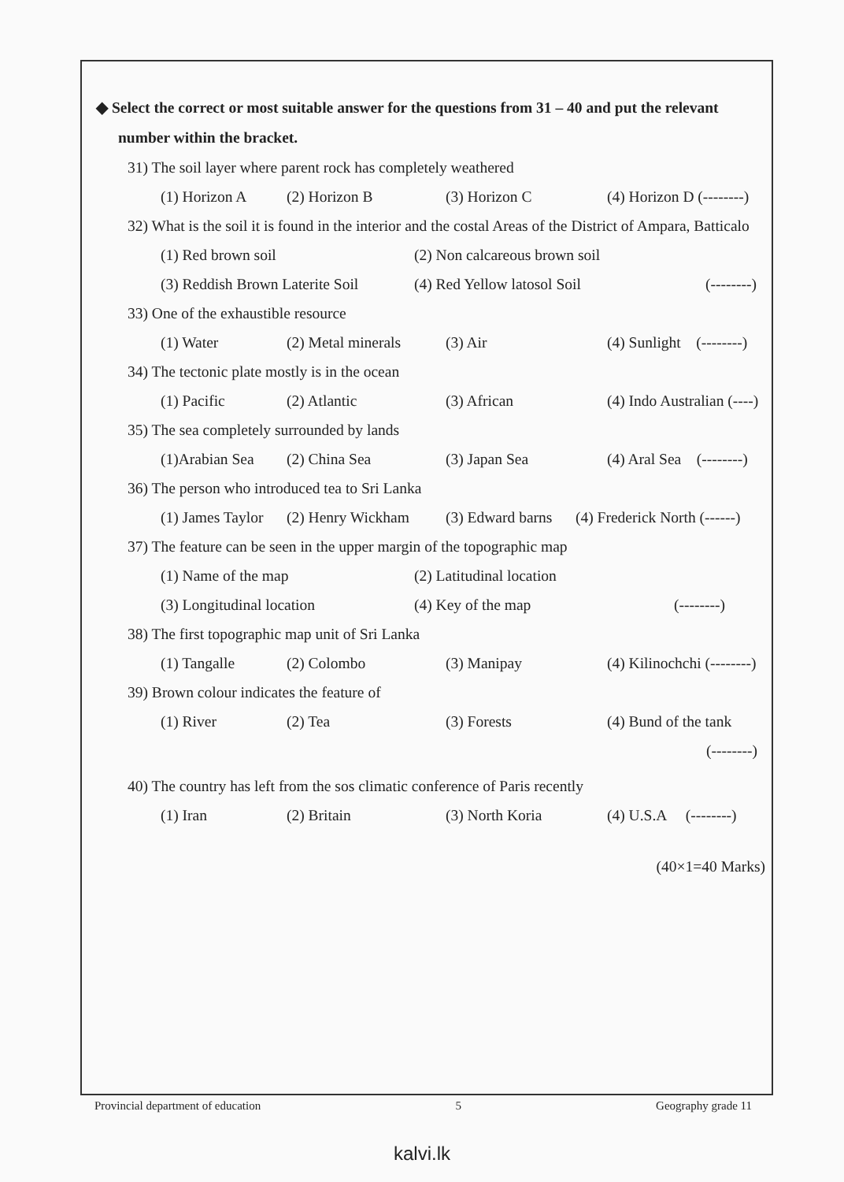◆ Select the correct or most suitable answer for the questions from 31 – 40 and put the relevant number within the bracket.
31) The soil layer where parent rock has completely weathered
(1) Horizon A (2) Horizon B (3) Horizon C (4) Horizon D (--------)
32) What is the soil it is found in the interior and the costal Areas of the District of Ampara, Batticalo
(1) Red brown soil (2) Non calcareous brown soil
(3) Reddish Brown Laterite Soil (4) Red Yellow latosol Soil (--------)
33) One of the exhaustible resource
(1) Water (2) Metal minerals (3) Air (4) Sunlight (--------)
34) The tectonic plate mostly is in the ocean
(1) Pacific (2) Atlantic (3) African (4) Indo Australian (----)
35) The sea completely surrounded by lands
(1)Arabian Sea (2) China Sea (3) Japan Sea (4) Aral Sea (--------)
36) The person who introduced tea to Sri Lanka
(1) James Taylor (2) Henry Wickham (3) Edward barns (4) Frederick North (------)
37) The feature can be seen in the upper margin of the topographic map
(1) Name of the map (2) Latitudinal location
(3) Longitudinal location (4) Key of the map (--------)
38) The first topographic map unit of Sri Lanka
(1) Tangalle (2) Colombo (3) Manipay (4) Kilinochchi (--------)
39) Brown colour indicates the feature of
(1) River (2) Tea (3) Forests (4) Bund of the tank
(--------)
40) The country has left from the sos climatic conference of Paris recently
(1) Iran (2) Britain (3) North Koria (4) U.S.A (--------)
(40×1=40 Marks)
Provincial department of education 5 Geography grade 11
kalvi.lk